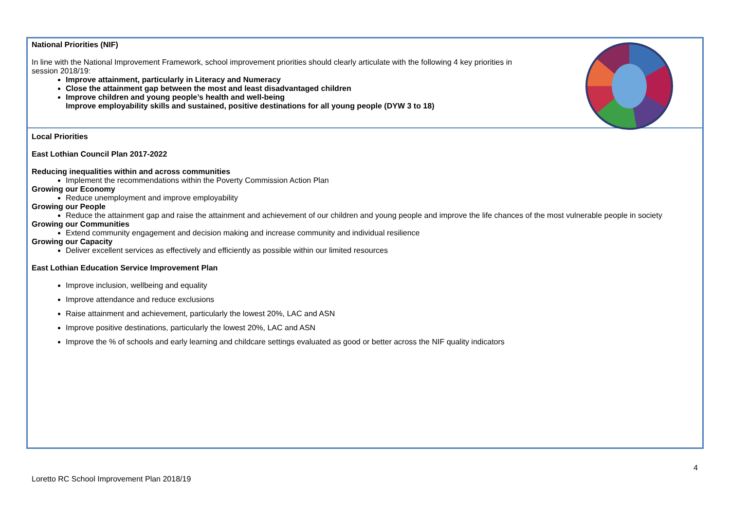National Priorities (NIF)
In line with the National Improvement Framework, school improvement priorities should clearly articulate with the following 4 key priorities in
session 2018/19:
Improve attainment, particularly in Literacy and Numeracy
Close the attainment gap between the most and least disadvantaged children
Improve children and young people’s health and well-being
Improve employability skills and sustained, positive destinations for all young people (DYW 3 to 18)
Local Priorities
East Lothian Council Plan 2017-2022
Reducing inequalities within and across communities
Implement the recommendations within the Poverty Commission Action Plan
Growing our Economy
Reduce unemployment and improve employability
Growing our People
Reduce the attainment gap and raise the attainment and achievement of our children and young people and improve the life chances of the most vulnerable people in society
Growing our Communities
Extend community engagement and decision making and increase community and individual resilience
Growing our Capacity
Deliver excellent services as effectively and efficiently as possible within our limited resources
East Lothian Education Service Improvement Plan
Improve inclusion, wellbeing and equality
Improve attendance and reduce exclusions
Raise attainment and achievement, particularly the lowest 20%, LAC and ASN
Improve positive destinations, particularly the lowest 20%, LAC and ASN
Improve the % of schools and early learning and childcare settings evaluated as good or better across the NIF quality indicators
4
Loretto RC School Improvement Plan 2018/19